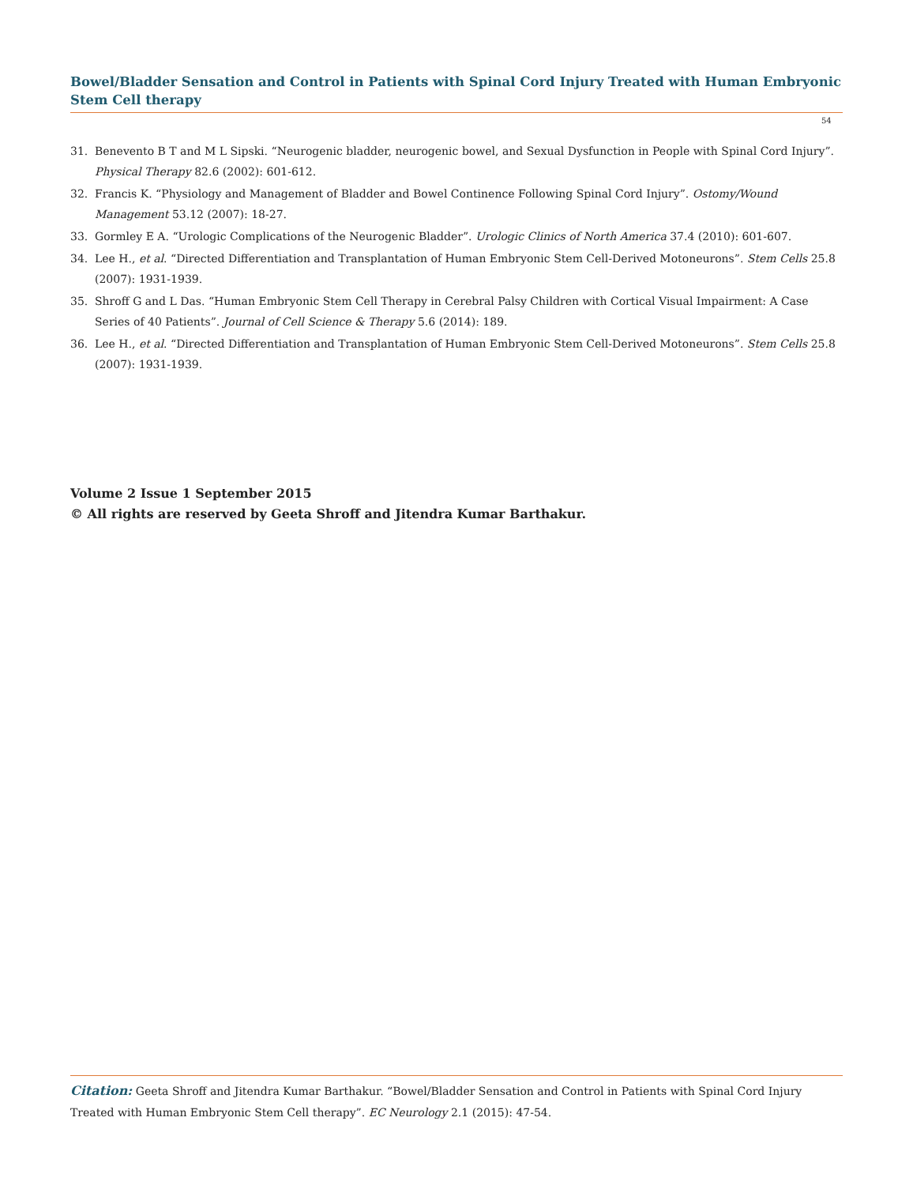Bowel/Bladder Sensation and Control in Patients with Spinal Cord Injury Treated with Human Embryonic Stem Cell therapy
54
31. Benevento B T and M L Sipski. “Neurogenic bladder, neurogenic bowel, and Sexual Dysfunction in People with Spinal Cord Injury”. Physical Therapy 82.6 (2002): 601-612.
32. Francis K. “Physiology and Management of Bladder and Bowel Continence Following Spinal Cord Injury”. Ostomy/Wound Management 53.12 (2007): 18-27.
33. Gormley E A. “Urologic Complications of the Neurogenic Bladder”. Urologic Clinics of North America 37.4 (2010): 601-607.
34. Lee H., et al. “Directed Differentiation and Transplantation of Human Embryonic Stem Cell-Derived Motoneurons”. Stem Cells 25.8 (2007): 1931-1939.
35. Shroff G and L Das. “Human Embryonic Stem Cell Therapy in Cerebral Palsy Children with Cortical Visual Impairment: A Case Series of 40 Patients”. Journal of Cell Science & Therapy 5.6 (2014): 189.
36. Lee H., et al. “Directed Differentiation and Transplantation of Human Embryonic Stem Cell-Derived Motoneurons”. Stem Cells 25.8 (2007): 1931-1939.
Volume 2 Issue 1 September 2015
© All rights are reserved by Geeta Shroff and Jitendra Kumar Barthakur.
Citation: Geeta Shroff and Jitendra Kumar Barthakur. “Bowel/Bladder Sensation and Control in Patients with Spinal Cord Injury Treated with Human Embryonic Stem Cell therapy”. EC Neurology 2.1 (2015): 47-54.